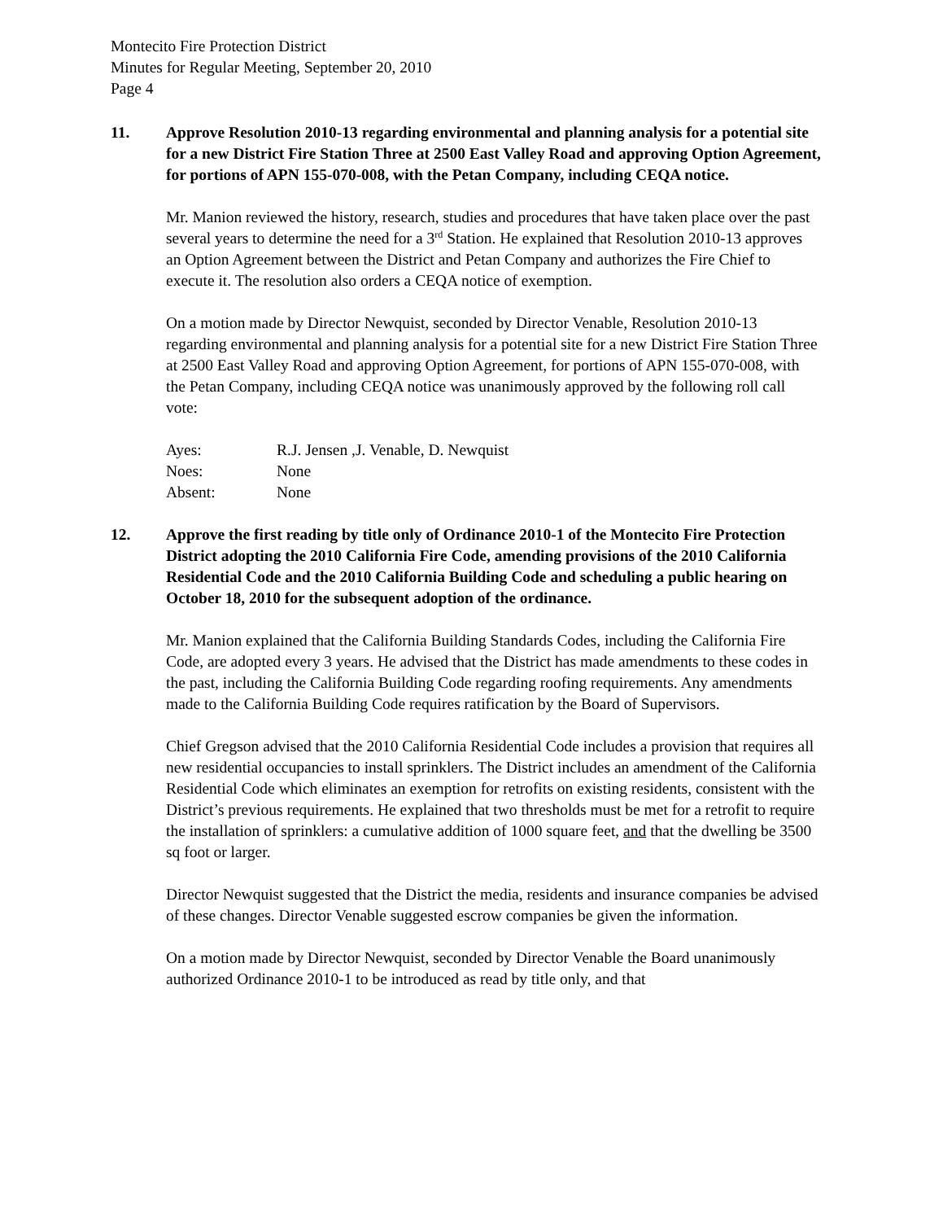Montecito Fire Protection District
Minutes for Regular Meeting, September 20, 2010
Page 4
11. Approve Resolution 2010-13 regarding environmental and planning analysis for a potential site for a new District Fire Station Three at 2500 East Valley Road and approving Option Agreement, for portions of APN 155-070-008, with the Petan Company, including CEQA notice.
Mr. Manion reviewed the history, research, studies and procedures that have taken place over the past several years to determine the need for a 3<sup>rd</sup> Station. He explained that Resolution 2010-13 approves an Option Agreement between the District and Petan Company and authorizes the Fire Chief to execute it. The resolution also orders a CEQA notice of exemption.
On a motion made by Director Newquist, seconded by Director Venable, Resolution 2010-13 regarding environmental and planning analysis for a potential site for a new District Fire Station Three at 2500 East Valley Road and approving Option Agreement, for portions of APN 155-070-008, with the Petan Company, including CEQA notice was unanimously approved by the following roll call vote:
Ayes: R.J. Jensen ,J. Venable, D. Newquist
Noes: None
Absent: None
12. Approve the first reading by title only of Ordinance 2010-1 of the Montecito Fire Protection District adopting the 2010 California Fire Code, amending provisions of the 2010 California Residential Code and the 2010 California Building Code and scheduling a public hearing on October 18, 2010 for the subsequent adoption of the ordinance.
Mr. Manion explained that the California Building Standards Codes, including the California Fire Code, are adopted every 3 years. He advised that the District has made amendments to these codes in the past, including the California Building Code regarding roofing requirements. Any amendments made to the California Building Code requires ratification by the Board of Supervisors.
Chief Gregson advised that the 2010 California Residential Code includes a provision that requires all new residential occupancies to install sprinklers. The District includes an amendment of the California Residential Code which eliminates an exemption for retrofits on existing residents, consistent with the District’s previous requirements. He explained that two thresholds must be met for a retrofit to require the installation of sprinklers: a cumulative addition of 1000 square feet, and that the dwelling be 3500 sq foot or larger.
Director Newquist suggested that the District the media, residents and insurance companies be advised of these changes. Director Venable suggested escrow companies be given the information.
On a motion made by Director Newquist, seconded by Director Venable the Board unanimously authorized Ordinance 2010-1 to be introduced as read by title only, and that